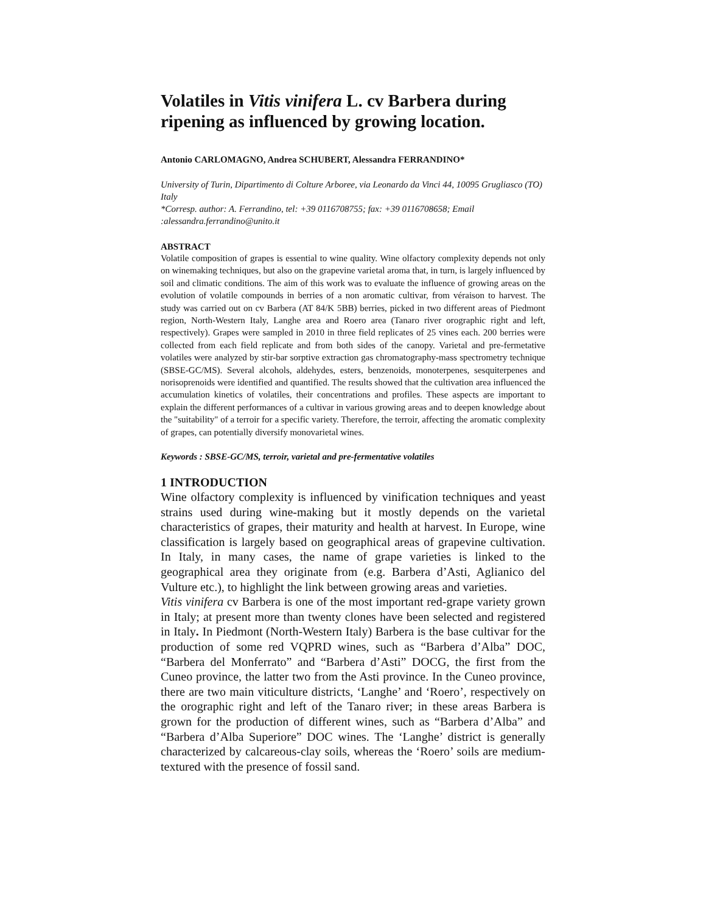Volatiles in Vitis vinifera L. cv Barbera during ripening as influenced by growing location.
Antonio CARLOMAGNO, Andrea SCHUBERT, Alessandra FERRANDINO*
University of Turin, Dipartimento di Colture Arboree, via Leonardo da Vinci 44, 10095 Grugliasco (TO) Italy
*Corresp. author: A. Ferrandino, tel: +39 0116708755; fax: +39 0116708658; Email :alessandra.ferrandino@unito.it
ABSTRACT
Volatile composition of grapes is essential to wine quality. Wine olfactory complexity depends not only on winemaking techniques, but also on the grapevine varietal aroma that, in turn, is largely influenced by soil and climatic conditions. The aim of this work was to evaluate the influence of growing areas on the evolution of volatile compounds in berries of a non aromatic cultivar, from véraison to harvest. The study was carried out on cv Barbera (AT 84/K 5BB) berries, picked in two different areas of Piedmont region, North-Western Italy, Langhe area and Roero area (Tanaro river orographic right and left, respectively). Grapes were sampled in 2010 in three field replicates of 25 vines each. 200 berries were collected from each field replicate and from both sides of the canopy. Varietal and pre-fermetative volatiles were analyzed by stir-bar sorptive extraction gas chromatography-mass spectrometry technique (SBSE-GC/MS). Several alcohols, aldehydes, esters, benzenoids, monoterpenes, sesquiterpenes and norisoprenoids were identified and quantified. The results showed that the cultivation area influenced the accumulation kinetics of volatiles, their concentrations and profiles. These aspects are important to explain the different performances of a cultivar in various growing areas and to deepen knowledge about the "suitability" of a terroir for a specific variety. Therefore, the terroir, affecting the aromatic complexity of grapes, can potentially diversify monovarietal wines.
Keywords : SBSE-GC/MS, terroir, varietal and pre-fermentative volatiles
1 INTRODUCTION
Wine olfactory complexity is influenced by vinification techniques and yeast strains used during wine-making but it mostly depends on the varietal characteristics of grapes, their maturity and health at harvest. In Europe, wine classification is largely based on geographical areas of grapevine cultivation. In Italy, in many cases, the name of grape varieties is linked to the geographical area they originate from (e.g. Barbera d’Asti, Aglianico del Vulture etc.), to highlight the link between growing areas and varieties.
Vitis vinifera cv Barbera is one of the most important red-grape variety grown in Italy; at present more than twenty clones have been selected and registered in Italy. In Piedmont (North-Western Italy) Barbera is the base cultivar for the production of some red VQPRD wines, such as “Barbera d’Alba” DOC, “Barbera del Monferrato” and “Barbera d’Asti” DOCG, the first from the Cuneo province, the latter two from the Asti province. In the Cuneo province, there are two main viticulture districts, ‘Langhe’ and ‘Roero’, respectively on the orographic right and left of the Tanaro river; in these areas Barbera is grown for the production of different wines, such as “Barbera d’Alba” and “Barbera d’Alba Superiore” DOC wines. The ‘Langhe’ district is generally characterized by calcareous-clay soils, whereas the ‘Roero’ soils are medium-textured with the presence of fossil sand.